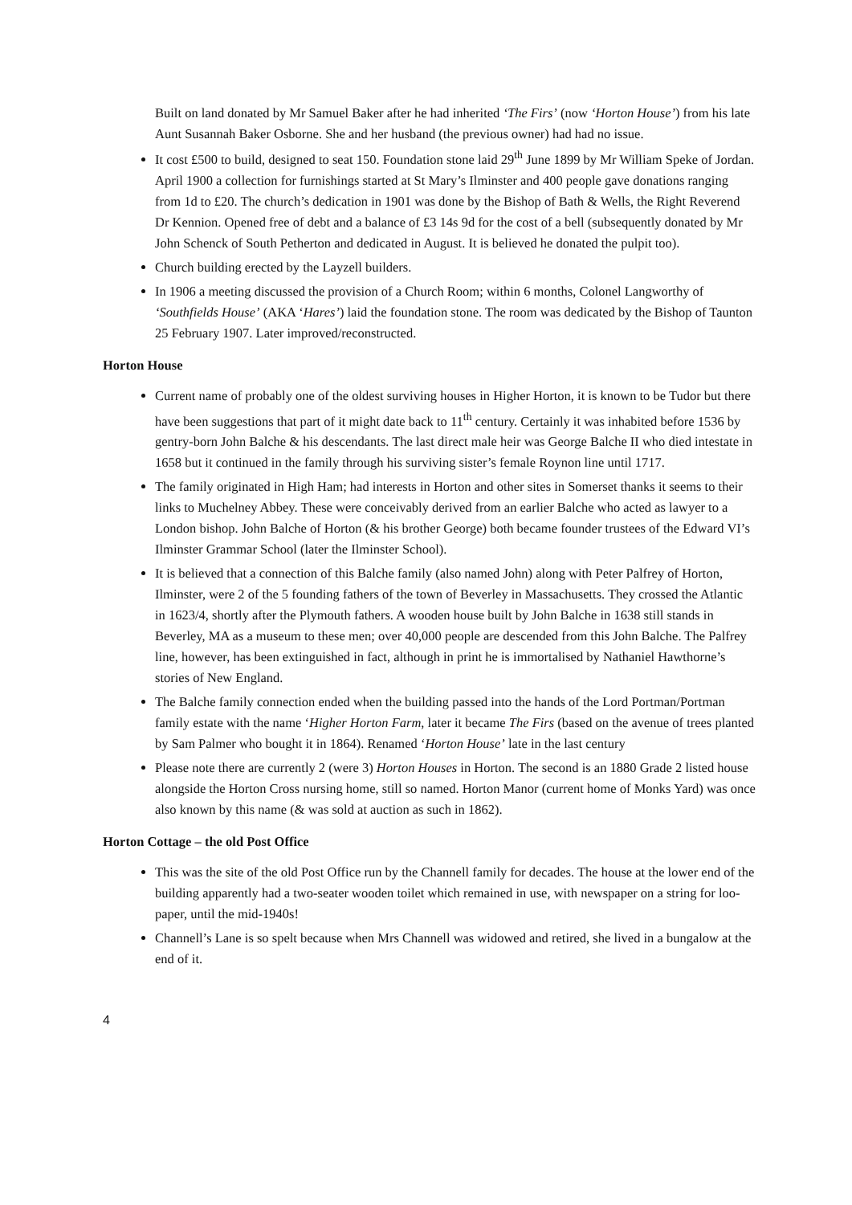Built on land donated by Mr Samuel Baker after he had inherited ‘The Firs’ (now ‘Horton House’) from his late Aunt Susannah Baker Osborne. She and her husband (the previous owner) had had no issue.
It cost £500 to build, designed to seat 150. Foundation stone laid 29<sup>th</sup> June 1899 by Mr William Speke of Jordan. April 1900 a collection for furnishings started at St Mary’s Ilminster and 400 people gave donations ranging from 1d to £20. The church’s dedication in 1901 was done by the Bishop of Bath & Wells, the Right Reverend Dr Kennion. Opened free of debt and a balance of £3 14s 9d for the cost of a bell (subsequently donated by Mr John Schenck of South Petherton and dedicated in August. It is believed he donated the pulpit too).
Church building erected by the Layzell builders.
In 1906 a meeting discussed the provision of a Church Room; within 6 months, Colonel Langworthy of ‘Southfields House’ (AKA ‘Hares’) laid the foundation stone. The room was dedicated by the Bishop of Taunton 25 February 1907. Later improved/reconstructed.
Horton House
Current name of probably one of the oldest surviving houses in Higher Horton, it is known to be Tudor but there have been suggestions that part of it might date back to 11<sup>th</sup> century. Certainly it was inhabited before 1536 by gentry-born John Balche & his descendants. The last direct male heir was George Balche II who died intestate in 1658 but it continued in the family through his surviving sister’s female Roynon line until 1717.
The family originated in High Ham; had interests in Horton and other sites in Somerset thanks it seems to their links to Muchelney Abbey. These were conceivably derived from an earlier Balche who acted as lawyer to a London bishop. John Balche of Horton (& his brother George) both became founder trustees of the Edward VI’s Ilminster Grammar School (later the Ilminster School).
It is believed that a connection of this Balche family (also named John) along with Peter Palfrey of Horton, Ilminster, were 2 of the 5 founding fathers of the town of Beverley in Massachusetts. They crossed the Atlantic in 1623/4, shortly after the Plymouth fathers. A wooden house built by John Balche in 1638 still stands in Beverley, MA as a museum to these men; over 40,000 people are descended from this John Balche. The Palfrey line, however, has been extinguished in fact, although in print he is immortalised by Nathaniel Hawthorne’s stories of New England.
The Balche family connection ended when the building passed into the hands of the Lord Portman/Portman family estate with the name ‘Higher Horton Farm, later it became The Firs (based on the avenue of trees planted by Sam Palmer who bought it in 1864). Renamed ‘Horton House’ late in the last century
Please note there are currently 2 (were 3) Horton Houses in Horton. The second is an 1880 Grade 2 listed house alongside the Horton Cross nursing home, still so named. Horton Manor (current home of Monks Yard) was once also known by this name (& was sold at auction as such in 1862).
Horton Cottage – the old Post Office
This was the site of the old Post Office run by the Channell family for decades. The house at the lower end of the building apparently had a two-seater wooden toilet which remained in use, with newspaper on a string for loo-paper, until the mid-1940s!
Channell’s Lane is so spelt because when Mrs Channell was widowed and retired, she lived in a bungalow at the end of it.
4